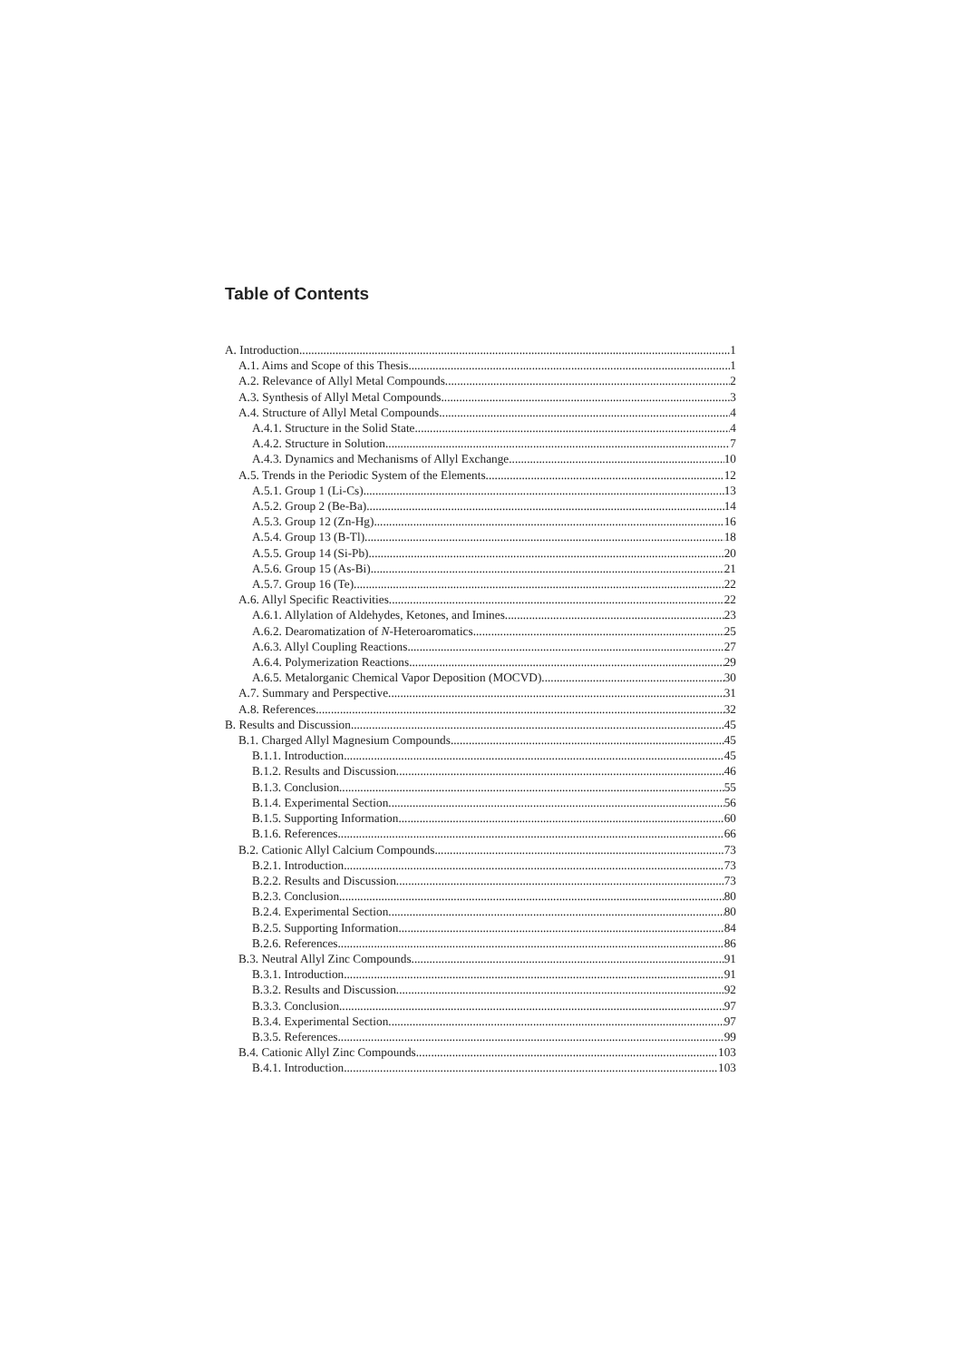Table of Contents
A. Introduction 1
A.1. Aims and Scope of this Thesis 1
A.2. Relevance of Allyl Metal Compounds 2
A.3. Synthesis of Allyl Metal Compounds 3
A.4. Structure of Allyl Metal Compounds 4
A.4.1. Structure in the Solid State 4
A.4.2. Structure in Solution 7
A.4.3. Dynamics and Mechanisms of Allyl Exchange 10
A.5. Trends in the Periodic System of the Elements 12
A.5.1. Group 1 (Li-Cs) 13
A.5.2. Group 2 (Be-Ba) 14
A.5.3. Group 12 (Zn-Hg) 16
A.5.4. Group 13 (B-Tl) 18
A.5.5. Group 14 (Si-Pb) 20
A.5.6. Group 15 (As-Bi) 21
A.5.7. Group 16 (Te) 22
A.6. Allyl Specific Reactivities 22
A.6.1. Allylation of Aldehydes, Ketones, and Imines 23
A.6.2. Dearomatization of N-Heteroaromatics 25
A.6.3. Allyl Coupling Reactions 27
A.6.4. Polymerization Reactions 29
A.6.5. Metalorganic Chemical Vapor Deposition (MOCVD) 30
A.7. Summary and Perspective 31
A.8. References 32
B. Results and Discussion 45
B.1. Charged Allyl Magnesium Compounds 45
B.1.1. Introduction 45
B.1.2. Results and Discussion 46
B.1.3. Conclusion 55
B.1.4. Experimental Section 56
B.1.5. Supporting Information 60
B.1.6. References 66
B.2. Cationic Allyl Calcium Compounds 73
B.2.1. Introduction 73
B.2.2. Results and Discussion 73
B.2.3. Conclusion 80
B.2.4. Experimental Section 80
B.2.5. Supporting Information 84
B.2.6. References 86
B.3. Neutral Allyl Zinc Compounds 91
B.3.1. Introduction 91
B.3.2. Results and Discussion 92
B.3.3. Conclusion 97
B.3.4. Experimental Section 97
B.3.5. References 99
B.4. Cationic Allyl Zinc Compounds 103
B.4.1. Introduction 103